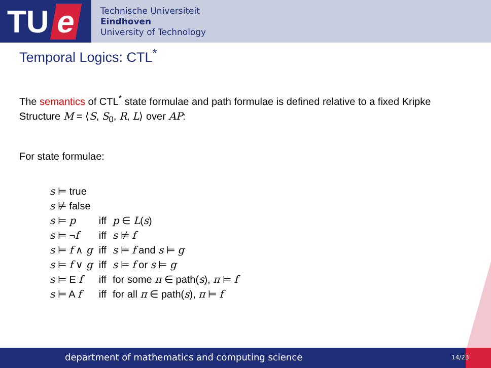TU e
Technische Universiteit
Eindhoven
University of Technology
Temporal Logics: CTL<sup>*</sup>
The semantics of CTL<sup>*</sup> state formulae and path formulae is defined relative to a fixed Kripke Structure M = ⟨S, S<sub>0</sub>, R, L⟩ over AP:
For state formulae:
| s ⊨ true | | |
| s ⊭ false | | |
| s ⊨ p | iff | p ∈ L ( s ) |
| s ⊨ ¬ f | iff | s ⊭ f |
| s ⊨ f ∧ g | iff | s ⊨ f and s ⊨ g |
| s ⊨ f ∨ g | iff | s ⊨ f or s ⊨ g |
| s ⊨ E f | iff | for some π ∈ path( s ), π ⊨ f |
| s ⊨ A f | iff | for all π ∈ path( s ), π ⊨ f |
department of mathematics and computing science 14/23